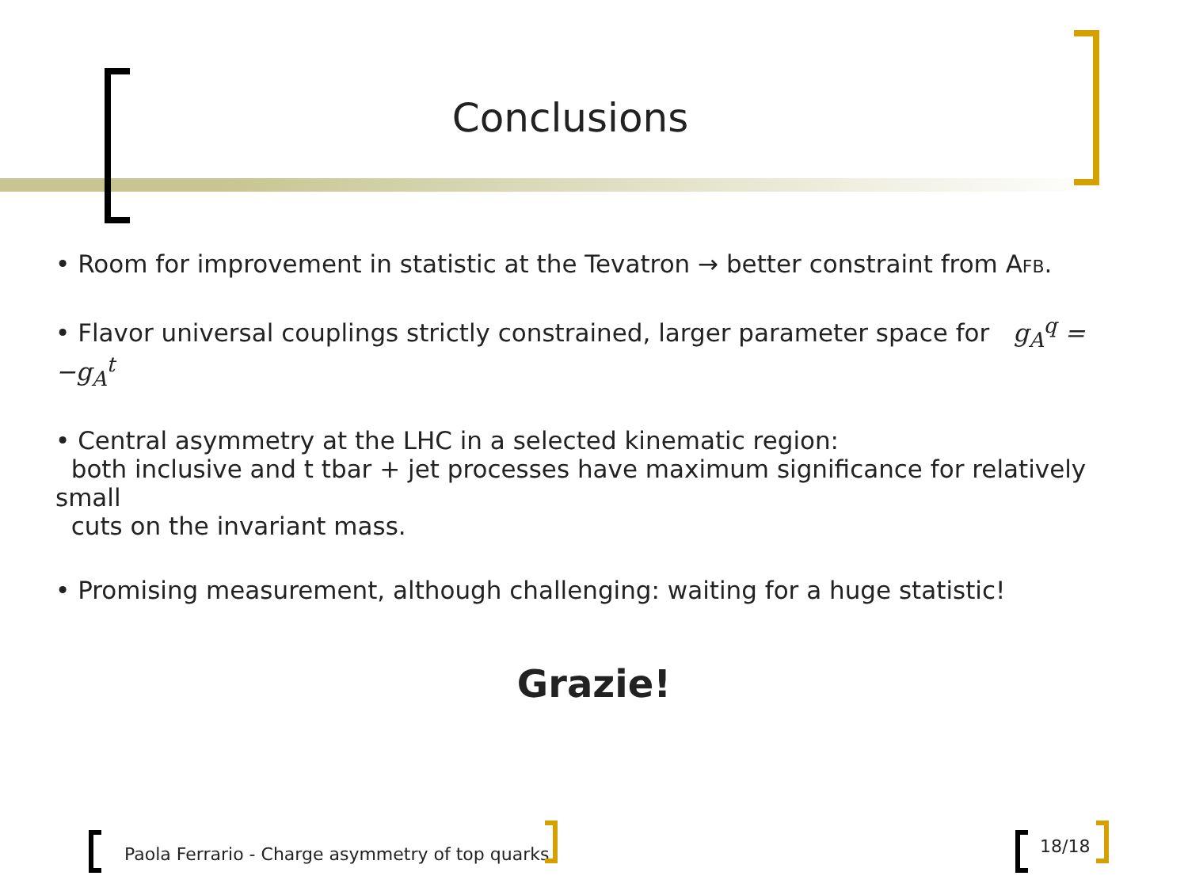Conclusions
• Room for improvement in statistic at the Tevatron → better constraint from AFB.
• Flavor universal couplings strictly constrained, larger parameter space for g<sub>A</sub><sup>q</sup> = −g<sub>A</sub><sup>t</sup>
• Central asymmetry at the LHC in a selected kinematic region:
both inclusive and t tbar + jet processes have maximum significance for relatively small
cuts on the invariant mass.
• Promising measurement, although challenging: waiting for a huge statistic!
Grazie!
Paola Ferrario - Charge asymmetry of top quarks
18/18